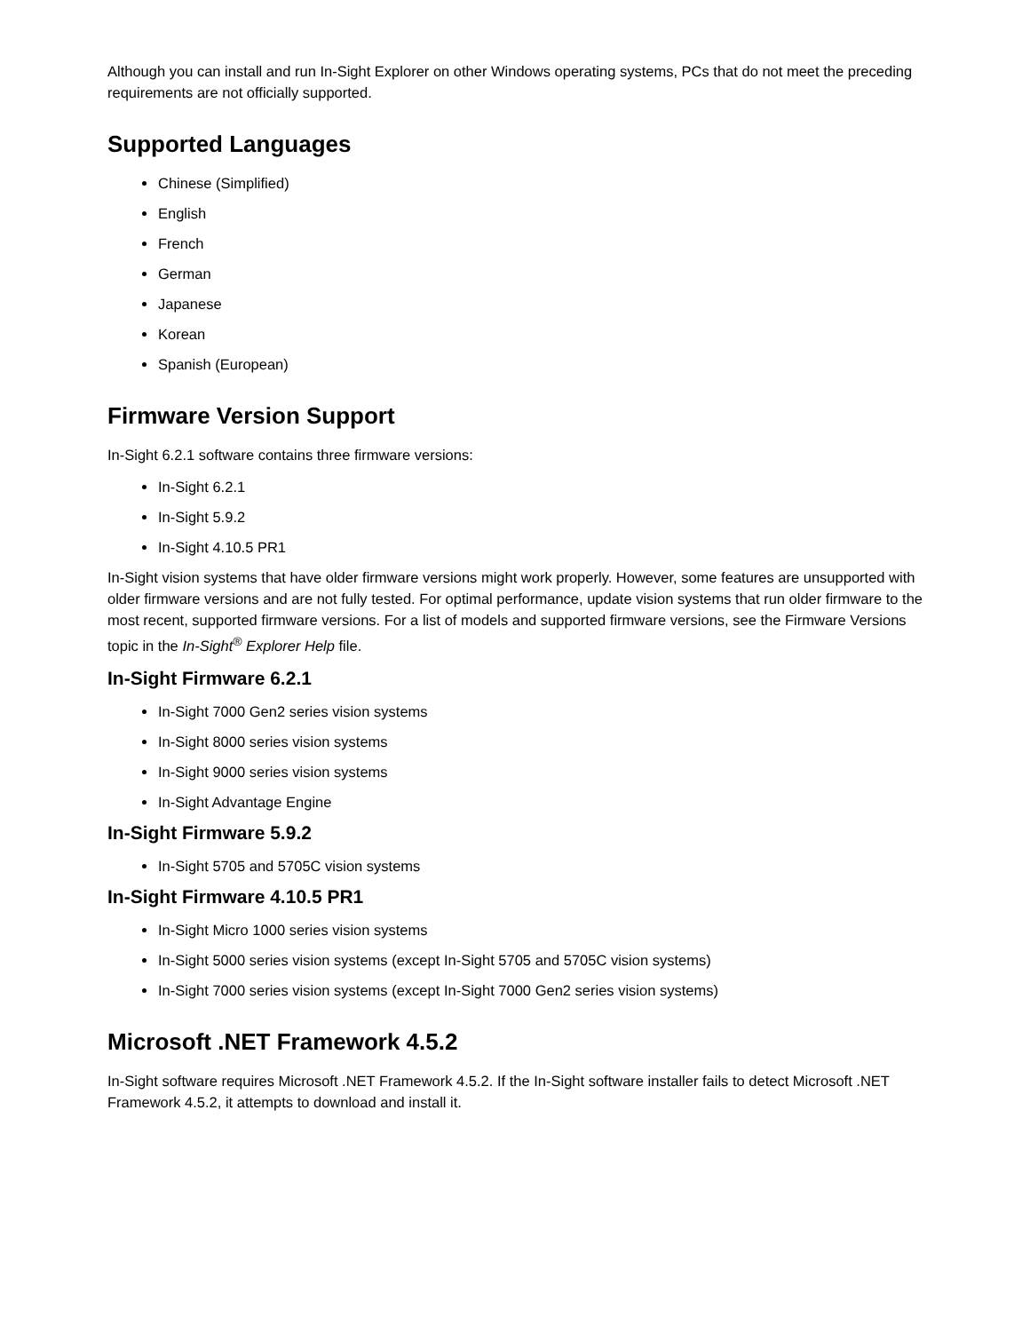Although you can install and run In-Sight Explorer on other Windows operating systems, PCs that do not meet the preceding requirements are not officially supported.
Supported Languages
Chinese (Simplified)
English
French
German
Japanese
Korean
Spanish (European)
Firmware Version Support
In-Sight 6.2.1 software contains three firmware versions:
In-Sight 6.2.1
In-Sight 5.9.2
In-Sight 4.10.5 PR1
In-Sight vision systems that have older firmware versions might work properly. However, some features are unsupported with older firmware versions and are not fully tested. For optimal performance, update vision systems that run older firmware to the most recent, supported firmware versions. For a list of models and supported firmware versions, see the Firmware Versions topic in the In-Sight<sup>®</sup> Explorer Help file.
In-Sight Firmware 6.2.1
In-Sight 7000 Gen2 series vision systems
In-Sight 8000 series vision systems
In-Sight 9000 series vision systems
In-Sight Advantage Engine
In-Sight Firmware 5.9.2
In-Sight 5705 and 5705C vision systems
In-Sight Firmware 4.10.5 PR1
In-Sight Micro 1000 series vision systems
In-Sight 5000 series vision systems (except In-Sight 5705 and 5705C vision systems)
In-Sight 7000 series vision systems (except In-Sight 7000 Gen2 series vision systems)
Microsoft .NET Framework 4.5.2
In-Sight software requires Microsoft .NET Framework 4.5.2. If the In-Sight software installer fails to detect Microsoft .NET Framework 4.5.2, it attempts to download and install it.